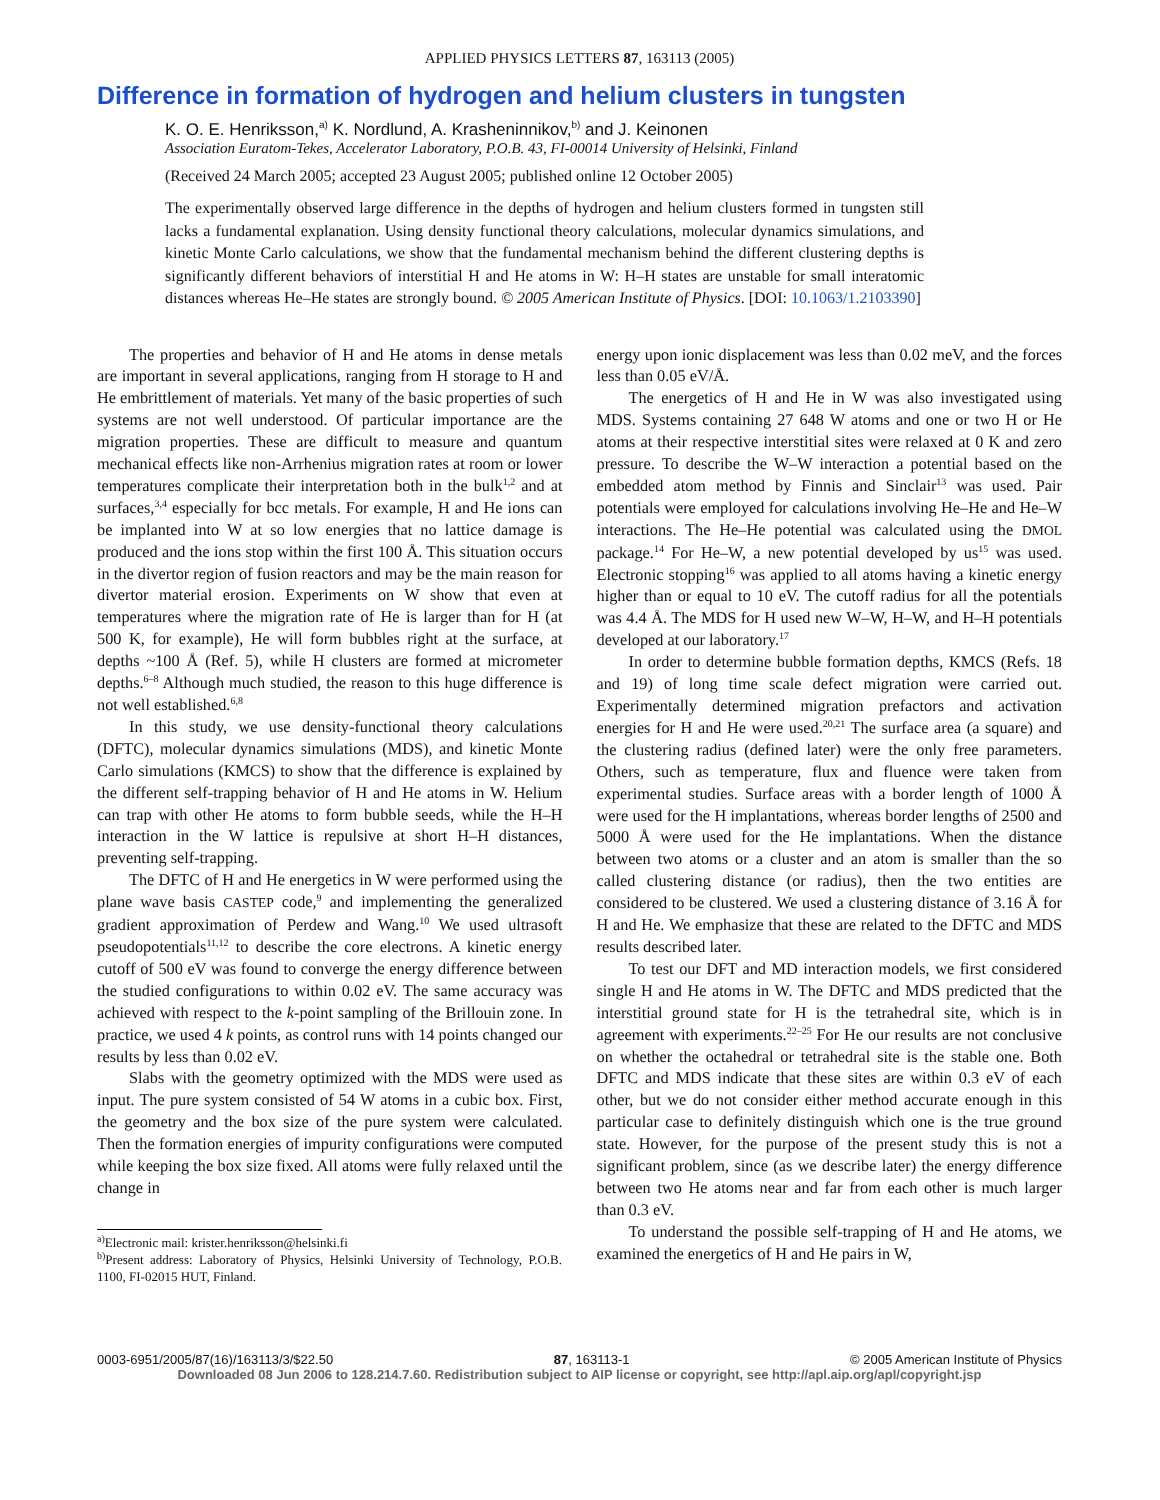APPLIED PHYSICS LETTERS 87, 163113 (2005)
Difference in formation of hydrogen and helium clusters in tungsten
K. O. E. Henriksson,<sup>a)</sup> K. Nordlund, A. Krasheninnikov,<sup>b)</sup> and J. Keinonen
Association Euratom-Tekes, Accelerator Laboratory, P.O.B. 43, FI-00014 University of Helsinki, Finland
(Received 24 March 2005; accepted 23 August 2005; published online 12 October 2005)
The experimentally observed large difference in the depths of hydrogen and helium clusters formed in tungsten still lacks a fundamental explanation. Using density functional theory calculations, molecular dynamics simulations, and kinetic Monte Carlo calculations, we show that the fundamental mechanism behind the different clustering depths is significantly different behaviors of interstitial H and He atoms in W: H–H states are unstable for small interatomic distances whereas He–He states are strongly bound. © 2005 American Institute of Physics. [DOI: 10.1063/1.2103390]
The properties and behavior of H and He atoms in dense metals are important in several applications, ranging from H storage to H and He embrittlement of materials. Yet many of the basic properties of such systems are not well understood. Of particular importance are the migration properties. These are difficult to measure and quantum mechanical effects like non-Arrhenius migration rates at room or lower temperatures complicate their interpretation both in the bulk<sup>1,2</sup> and at surfaces,<sup>3,4</sup> especially for bcc metals. For example, H and He ions can be implanted into W at so low energies that no lattice damage is produced and the ions stop within the first 100 Å. This situation occurs in the divertor region of fusion reactors and may be the main reason for divertor material erosion. Experiments on W show that even at temperatures where the migration rate of He is larger than for H (at 500 K, for example), He will form bubbles right at the surface, at depths ~100 Å (Ref. 5), while H clusters are formed at micrometer depths.<sup>6–8</sup> Although much studied, the reason to this huge difference is not well established.<sup>6,8</sup>
In this study, we use density-functional theory calculations (DFTC), molecular dynamics simulations (MDS), and kinetic Monte Carlo simulations (KMCS) to show that the difference is explained by the different self-trapping behavior of H and He atoms in W. Helium can trap with other He atoms to form bubble seeds, while the H–H interaction in the W lattice is repulsive at short H–H distances, preventing self-trapping.
The DFTC of H and He energetics in W were performed using the plane wave basis CASTEP code,<sup>9</sup> and implementing the generalized gradient approximation of Perdew and Wang.<sup>10</sup> We used ultrasoft pseudopotentials<sup>11,12</sup> to describe the core electrons. A kinetic energy cutoff of 500 eV was found to converge the energy difference between the studied configurations to within 0.02 eV. The same accuracy was achieved with respect to the k-point sampling of the Brillouin zone. In practice, we used 4 k points, as control runs with 14 points changed our results by less than 0.02 eV.
Slabs with the geometry optimized with the MDS were used as input. The pure system consisted of 54 W atoms in a cubic box. First, the geometry and the box size of the pure system were calculated. Then the formation energies of impurity configurations were computed while keeping the box size fixed. All atoms were fully relaxed until the change in
<sup>a)</sup> Electronic mail: krister.henriksson@helsinki.fi
<sup>b)</sup> Present address: Laboratory of Physics, Helsinki University of Technology, P.O.B. 1100, FI-02015 HUT, Finland.
energy upon ionic displacement was less than 0.02 meV, and the forces less than 0.05 eV/Å.
The energetics of H and He in W was also investigated using MDS. Systems containing 27 648 W atoms and one or two H or He atoms at their respective interstitial sites were relaxed at 0 K and zero pressure. To describe the W–W interaction a potential based on the embedded atom method by Finnis and Sinclair<sup>13</sup> was used. Pair potentials were employed for calculations involving He–He and He–W interactions. The He–He potential was calculated using the DMOL package.<sup>14</sup> For He–W, a new potential developed by us<sup>15</sup> was used. Electronic stopping<sup>16</sup> was applied to all atoms having a kinetic energy higher than or equal to 10 eV. The cutoff radius for all the potentials was 4.4 Å. The MDS for H used new W–W, H–W, and H–H potentials developed at our laboratory.<sup>17</sup>
In order to determine bubble formation depths, KMCS (Refs. 18 and 19) of long time scale defect migration were carried out. Experimentally determined migration prefactors and activation energies for H and He were used.<sup>20,21</sup> The surface area (a square) and the clustering radius (defined later) were the only free parameters. Others, such as temperature, flux and fluence were taken from experimental studies. Surface areas with a border length of 1000 Å were used for the H implantations, whereas border lengths of 2500 and 5000 Å were used for the He implantations. When the distance between two atoms or a cluster and an atom is smaller than the so called clustering distance (or radius), then the two entities are considered to be clustered. We used a clustering distance of 3.16 Å for H and He. We emphasize that these are related to the DFTC and MDS results described later.
To test our DFT and MD interaction models, we first considered single H and He atoms in W. The DFTC and MDS predicted that the interstitial ground state for H is the tetrahedral site, which is in agreement with experiments.<sup>22–25</sup> For He our results are not conclusive on whether the octahedral or tetrahedral site is the stable one. Both DFTC and MDS indicate that these sites are within 0.3 eV of each other, but we do not consider either method accurate enough in this particular case to definitely distinguish which one is the true ground state. However, for the purpose of the present study this is not a significant problem, since (as we describe later) the energy difference between two He atoms near and far from each other is much larger than 0.3 eV.
To understand the possible self-trapping of H and He atoms, we examined the energetics of H and He pairs in W,
0003-6951/2005/87(16)/163113/3/$22.50 87, 163113-1 © 2005 American Institute of Physics
Downloaded 08 Jun 2006 to 128.214.7.60. Redistribution subject to AIP license or copyright, see http://apl.aip.org/apl/copyright.jsp